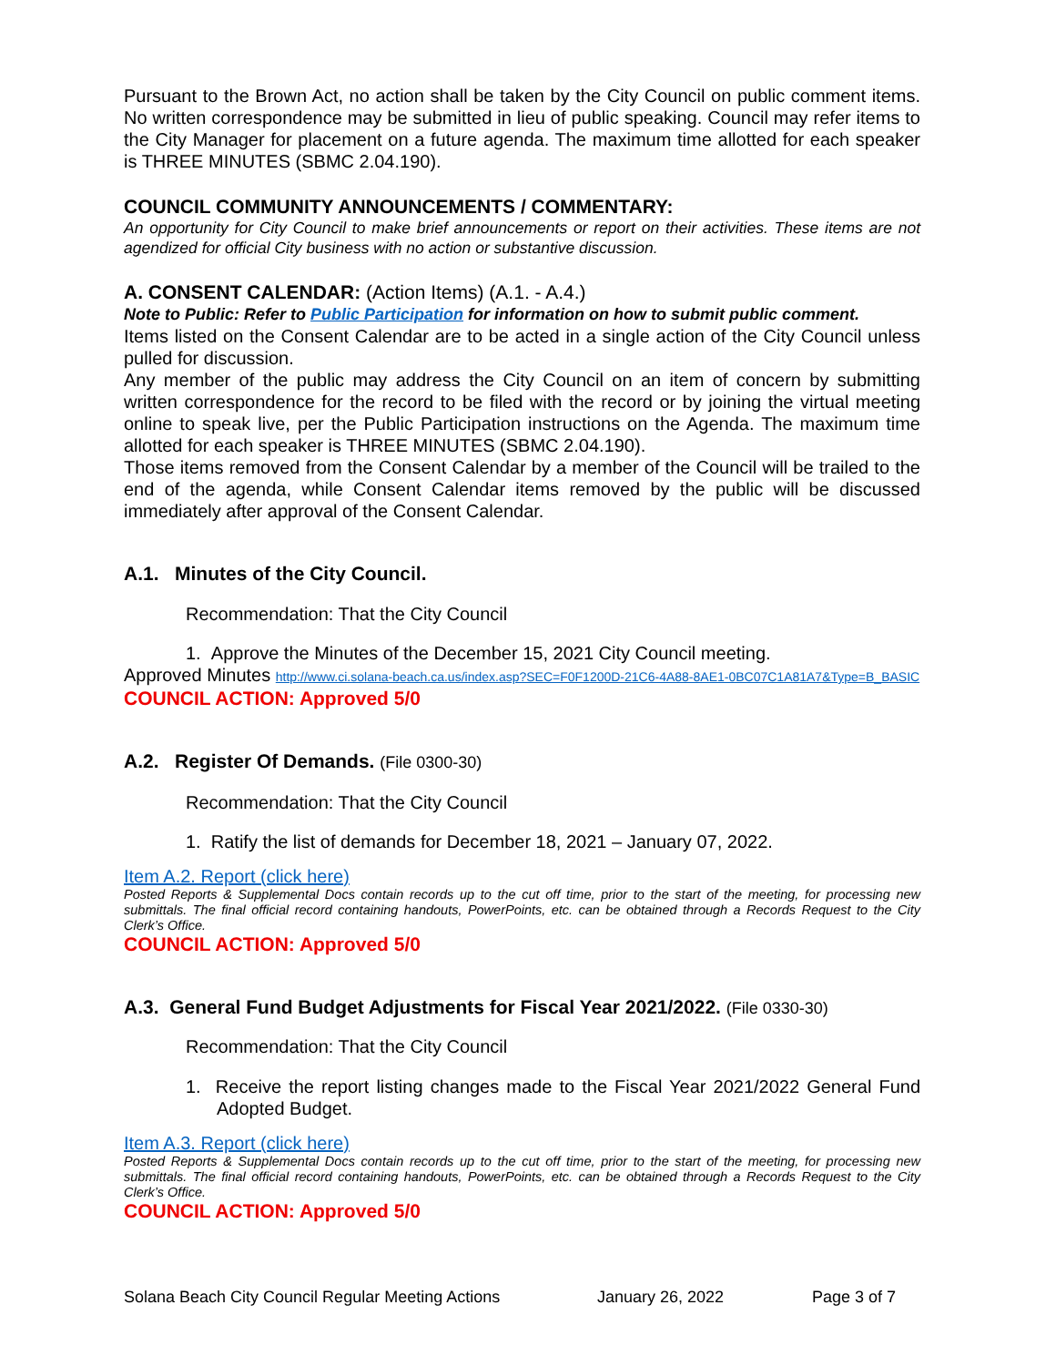Pursuant to the Brown Act, no action shall be taken by the City Council on public comment items. No written correspondence may be submitted in lieu of public speaking. Council may refer items to the City Manager for placement on a future agenda. The maximum time allotted for each speaker is THREE MINUTES (SBMC 2.04.190).
COUNCIL COMMUNITY ANNOUNCEMENTS / COMMENTARY:
An opportunity for City Council to make brief announcements or report on their activities. These items are not agendized for official City business with no action or substantive discussion.
A. CONSENT CALENDAR: (Action Items) (A.1. - A.4.)
Note to Public: Refer to Public Participation for information on how to submit public comment.
Items listed on the Consent Calendar are to be acted in a single action of the City Council unless pulled for discussion.
Any member of the public may address the City Council on an item of concern by submitting written correspondence for the record to be filed with the record or by joining the virtual meeting online to speak live, per the Public Participation instructions on the Agenda. The maximum time allotted for each speaker is THREE MINUTES (SBMC 2.04.190).
Those items removed from the Consent Calendar by a member of the Council will be trailed to the end of the agenda, while Consent Calendar items removed by the public will be discussed immediately after approval of the Consent Calendar.
A.1. Minutes of the City Council.
Recommendation: That the City Council
1. Approve the Minutes of the December 15, 2021 City Council meeting.
Approved Minutes http://www.ci.solana-beach.ca.us/index.asp?SEC=F0F1200D-21C6-4A88-8AE1-0BC07C1A81A7&Type=B_BASIC
COUNCIL ACTION: Approved 5/0
A.2. Register Of Demands. (File 0300-30)
Recommendation: That the City Council
1. Ratify the list of demands for December 18, 2021 – January 07, 2022.
Item A.2. Report (click here)
Posted Reports & Supplemental Docs contain records up to the cut off time, prior to the start of the meeting, for processing new submittals. The final official record containing handouts, PowerPoints, etc. can be obtained through a Records Request to the City Clerk’s Office.
COUNCIL ACTION: Approved 5/0
A.3. General Fund Budget Adjustments for Fiscal Year 2021/2022. (File 0330-30)
Recommendation: That the City Council
1. Receive the report listing changes made to the Fiscal Year 2021/2022 General Fund Adopted Budget.
Item A.3. Report (click here)
Posted Reports & Supplemental Docs contain records up to the cut off time, prior to the start of the meeting, for processing new submittals. The final official record containing handouts, PowerPoints, etc. can be obtained through a Records Request to the City Clerk’s Office.
COUNCIL ACTION: Approved 5/0
Solana Beach City Council Regular Meeting Actions January 26, 2022 Page 3 of 7